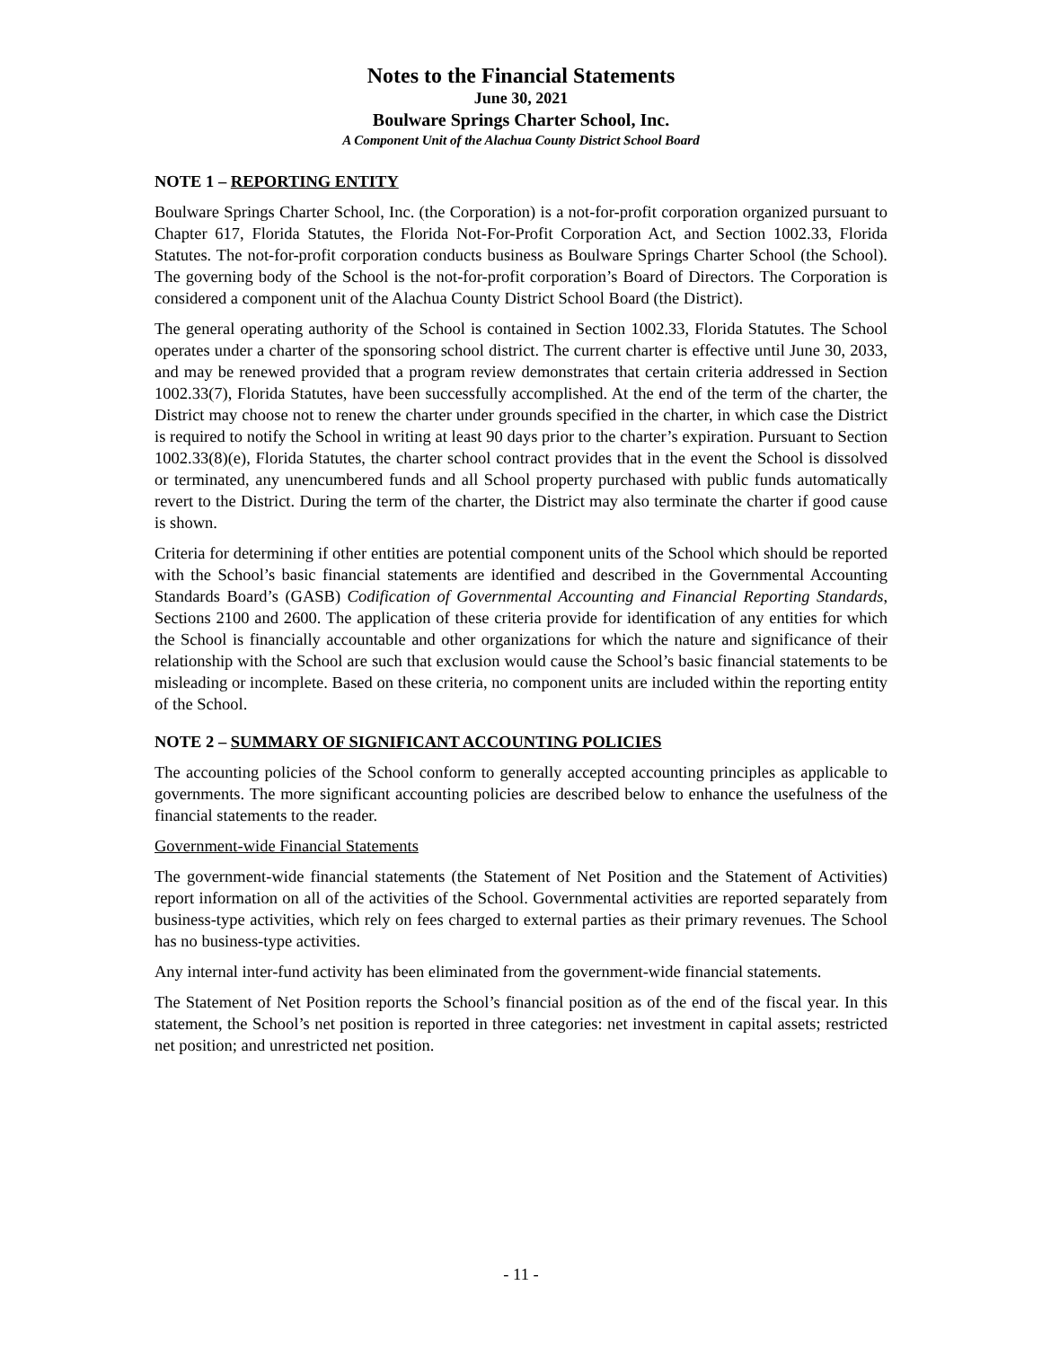Notes to the Financial Statements
June 30, 2021
Boulware Springs Charter School, Inc.
A Component Unit of the Alachua County District School Board
NOTE 1 – REPORTING ENTITY
Boulware Springs Charter School, Inc. (the Corporation) is a not-for-profit corporation organized pursuant to Chapter 617, Florida Statutes, the Florida Not-For-Profit Corporation Act, and Section 1002.33, Florida Statutes. The not-for-profit corporation conducts business as Boulware Springs Charter School (the School). The governing body of the School is the not-for-profit corporation’s Board of Directors. The Corporation is considered a component unit of the Alachua County District School Board (the District).
The general operating authority of the School is contained in Section 1002.33, Florida Statutes. The School operates under a charter of the sponsoring school district. The current charter is effective until June 30, 2033, and may be renewed provided that a program review demonstrates that certain criteria addressed in Section 1002.33(7), Florida Statutes, have been successfully accomplished. At the end of the term of the charter, the District may choose not to renew the charter under grounds specified in the charter, in which case the District is required to notify the School in writing at least 90 days prior to the charter’s expiration. Pursuant to Section 1002.33(8)(e), Florida Statutes, the charter school contract provides that in the event the School is dissolved or terminated, any unencumbered funds and all School property purchased with public funds automatically revert to the District. During the term of the charter, the District may also terminate the charter if good cause is shown.
Criteria for determining if other entities are potential component units of the School which should be reported with the School’s basic financial statements are identified and described in the Governmental Accounting Standards Board’s (GASB) Codification of Governmental Accounting and Financial Reporting Standards, Sections 2100 and 2600. The application of these criteria provide for identification of any entities for which the School is financially accountable and other organizations for which the nature and significance of their relationship with the School are such that exclusion would cause the School’s basic financial statements to be misleading or incomplete. Based on these criteria, no component units are included within the reporting entity of the School.
NOTE 2 – SUMMARY OF SIGNIFICANT ACCOUNTING POLICIES
The accounting policies of the School conform to generally accepted accounting principles as applicable to governments. The more significant accounting policies are described below to enhance the usefulness of the financial statements to the reader.
Government-wide Financial Statements
The government-wide financial statements (the Statement of Net Position and the Statement of Activities) report information on all of the activities of the School. Governmental activities are reported separately from business-type activities, which rely on fees charged to external parties as their primary revenues. The School has no business-type activities.
Any internal inter-fund activity has been eliminated from the government-wide financial statements.
The Statement of Net Position reports the School’s financial position as of the end of the fiscal year. In this statement, the School’s net position is reported in three categories: net investment in capital assets; restricted net position; and unrestricted net position.
- 11 -